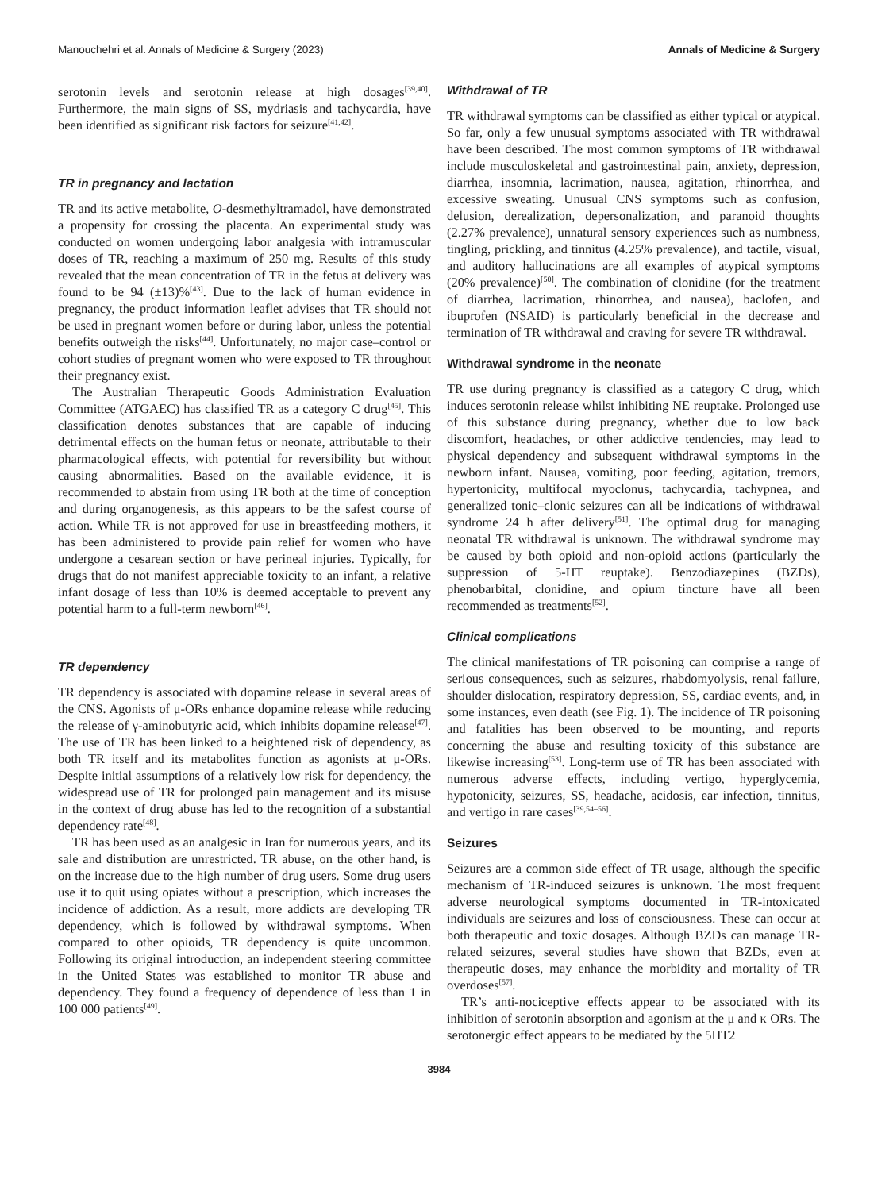Manouchehri et al. Annals of Medicine & Surgery (2023) Annals of Medicine & Surgery
serotonin levels and serotonin release at high dosages<sup>[39,40]</sup>. Furthermore, the main signs of SS, mydriasis and tachycardia, have been identified as significant risk factors for seizure<sup>[41,42]</sup>.
TR in pregnancy and lactation
TR and its active metabolite, O-desmethyltramadol, have demonstrated a propensity for crossing the placenta. An experimental study was conducted on women undergoing labor analgesia with intramuscular doses of TR, reaching a maximum of 250 mg. Results of this study revealed that the mean concentration of TR in the fetus at delivery was found to be 94 (±13)%<sup>[43]</sup>. Due to the lack of human evidence in pregnancy, the product information leaflet advises that TR should not be used in pregnant women before or during labor, unless the potential benefits outweigh the risks<sup>[44]</sup>. Unfortunately, no major case–control or cohort studies of pregnant women who were exposed to TR throughout their pregnancy exist.
The Australian Therapeutic Goods Administration Evaluation Committee (ATGAEC) has classified TR as a category C drug<sup>[45]</sup>. This classification denotes substances that are capable of inducing detrimental effects on the human fetus or neonate, attributable to their pharmacological effects, with potential for reversibility but without causing abnormalities. Based on the available evidence, it is recommended to abstain from using TR both at the time of conception and during organogenesis, as this appears to be the safest course of action. While TR is not approved for use in breastfeeding mothers, it has been administered to provide pain relief for women who have undergone a cesarean section or have perineal injuries. Typically, for drugs that do not manifest appreciable toxicity to an infant, a relative infant dosage of less than 10% is deemed acceptable to prevent any potential harm to a full-term newborn<sup>[46]</sup>.
TR dependency
TR dependency is associated with dopamine release in several areas of the CNS. Agonists of μ-ORs enhance dopamine release while reducing the release of γ-aminobutyric acid, which inhibits dopamine release<sup>[47]</sup>. The use of TR has been linked to a heightened risk of dependency, as both TR itself and its metabolites function as agonists at μ-ORs. Despite initial assumptions of a relatively low risk for dependency, the widespread use of TR for prolonged pain management and its misuse in the context of drug abuse has led to the recognition of a substantial dependency rate<sup>[48]</sup>.
TR has been used as an analgesic in Iran for numerous years, and its sale and distribution are unrestricted. TR abuse, on the other hand, is on the increase due to the high number of drug users. Some drug users use it to quit using opiates without a prescription, which increases the incidence of addiction. As a result, more addicts are developing TR dependency, which is followed by withdrawal symptoms. When compared to other opioids, TR dependency is quite uncommon. Following its original introduction, an independent steering committee in the United States was established to monitor TR abuse and dependency. They found a frequency of dependence of less than 1 in 100 000 patients<sup>[49]</sup>.
Withdrawal of TR
TR withdrawal symptoms can be classified as either typical or atypical. So far, only a few unusual symptoms associated with TR withdrawal have been described. The most common symptoms of TR withdrawal include musculoskeletal and gastrointestinal pain, anxiety, depression, diarrhea, insomnia, lacrimation, nausea, agitation, rhinorrhea, and excessive sweating. Unusual CNS symptoms such as confusion, delusion, derealization, depersonalization, and paranoid thoughts (2.27% prevalence), unnatural sensory experiences such as numbness, tingling, prickling, and tinnitus (4.25% prevalence), and tactile, visual, and auditory hallucinations are all examples of atypical symptoms (20% prevalence)<sup>[50]</sup>. The combination of clonidine (for the treatment of diarrhea, lacrimation, rhinorrhea, and nausea), baclofen, and ibuprofen (NSAID) is particularly beneficial in the decrease and termination of TR withdrawal and craving for severe TR withdrawal.
Withdrawal syndrome in the neonate
TR use during pregnancy is classified as a category C drug, which induces serotonin release whilst inhibiting NE reuptake. Prolonged use of this substance during pregnancy, whether due to low back discomfort, headaches, or other addictive tendencies, may lead to physical dependency and subsequent withdrawal symptoms in the newborn infant. Nausea, vomiting, poor feeding, agitation, tremors, hypertonicity, multifocal myoclonus, tachycardia, tachypnea, and generalized tonic–clonic seizures can all be indications of withdrawal syndrome 24 h after delivery<sup>[51]</sup>. The optimal drug for managing neonatal TR withdrawal is unknown. The withdrawal syndrome may be caused by both opioid and non-opioid actions (particularly the suppression of 5-HT reuptake). Benzodiazepines (BZDs), phenobarbital, clonidine, and opium tincture have all been recommended as treatments<sup>[52]</sup>.
Clinical complications
The clinical manifestations of TR poisoning can comprise a range of serious consequences, such as seizures, rhabdomyolysis, renal failure, shoulder dislocation, respiratory depression, SS, cardiac events, and, in some instances, even death (see Fig. 1). The incidence of TR poisoning and fatalities has been observed to be mounting, and reports concerning the abuse and resulting toxicity of this substance are likewise increasing<sup>[53]</sup>. Long-term use of TR has been associated with numerous adverse effects, including vertigo, hyperglycemia, hypotonicity, seizures, SS, headache, acidosis, ear infection, tinnitus, and vertigo in rare cases<sup>[39,54–56]</sup>.
Seizures
Seizures are a common side effect of TR usage, although the specific mechanism of TR-induced seizures is unknown. The most frequent adverse neurological symptoms documented in TR-intoxicated individuals are seizures and loss of consciousness. These can occur at both therapeutic and toxic dosages. Although BZDs can manage TR-related seizures, several studies have shown that BZDs, even at therapeutic doses, may enhance the morbidity and mortality of TR overdoses<sup>[57]</sup>.
TR’s anti-nociceptive effects appear to be associated with its inhibition of serotonin absorption and agonism at the μ and κ ORs. The serotonergic effect appears to be mediated by the 5HT2
3984